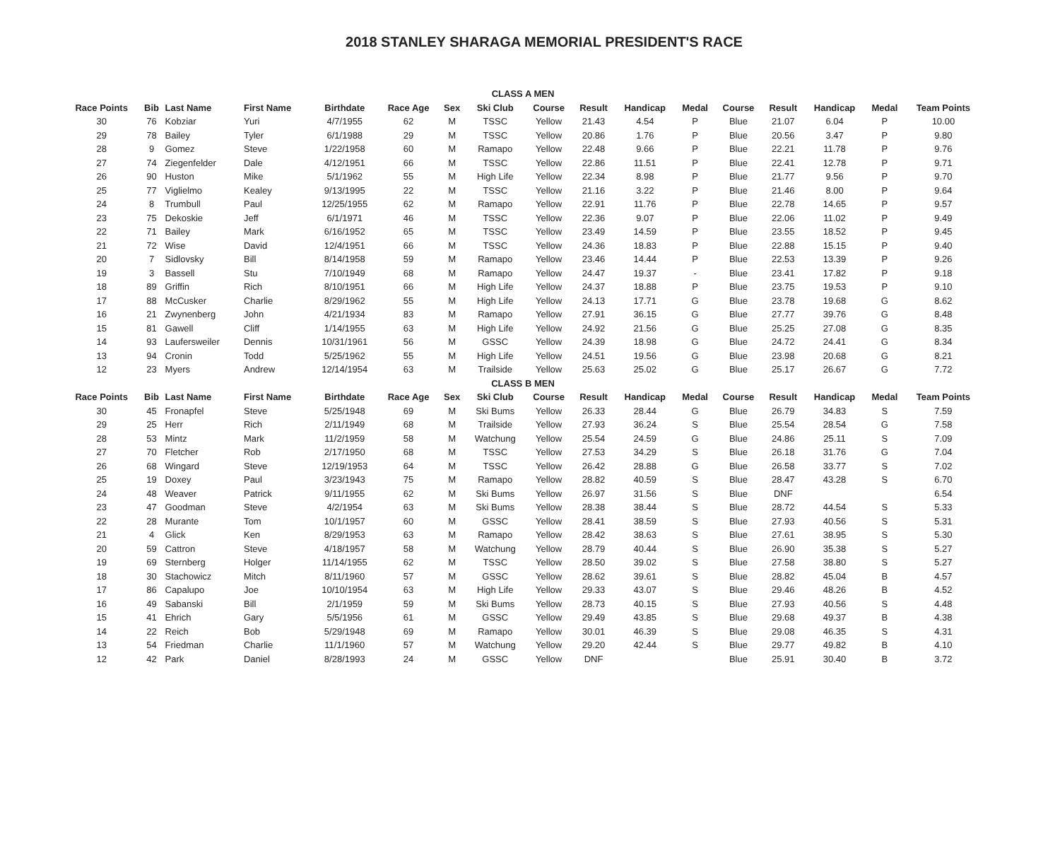2018 STANLEY SHARAGA MEMORIAL PRESIDENT'S RACE
| CLASS A MEN | | | | | | | | | | | | | | | | |
| Race Points | Bib | Last Name | First Name | Birthdate | Race Age | Sex | Ski Club | Course | Result | Handicap | Medal | Course | Result | Handicap | Medal | Team Points |
| 30 | 76 | Kobziar | Yuri | 4/7/1955 | 62 | M | TSSC | Yellow | 21.43 | 4.54 | P | Blue | 21.07 | 6.04 | P | 10.00 |
| 29 | 78 | Bailey | Tyler | 6/1/1988 | 29 | M | TSSC | Yellow | 20.86 | 1.76 | P | Blue | 20.56 | 3.47 | P | 9.80 |
| 28 | 9 | Gomez | Steve | 1/22/1958 | 60 | M | Ramapo | Yellow | 22.48 | 9.66 | P | Blue | 22.21 | 11.78 | P | 9.76 |
| 27 | 74 | Ziegenfelder | Dale | 4/12/1951 | 66 | M | TSSC | Yellow | 22.86 | 11.51 | P | Blue | 22.41 | 12.78 | P | 9.71 |
| 26 | 90 | Huston | Mike | 5/1/1962 | 55 | M | High Life | Yellow | 22.34 | 8.98 | P | Blue | 21.77 | 9.56 | P | 9.70 |
| 25 | 77 | Viglielmo | Kealey | 9/13/1995 | 22 | M | TSSC | Yellow | 21.16 | 3.22 | P | Blue | 21.46 | 8.00 | P | 9.64 |
| 24 | 8 | Trumbull | Paul | 12/25/1955 | 62 | M | Ramapo | Yellow | 22.91 | 11.76 | P | Blue | 22.78 | 14.65 | P | 9.57 |
| 23 | 75 | Dekoskie | Jeff | 6/1/1971 | 46 | M | TSSC | Yellow | 22.36 | 9.07 | P | Blue | 22.06 | 11.02 | P | 9.49 |
| 22 | 71 | Bailey | Mark | 6/16/1952 | 65 | M | TSSC | Yellow | 23.49 | 14.59 | P | Blue | 23.55 | 18.52 | P | 9.45 |
| 21 | 72 | Wise | David | 12/4/1951 | 66 | M | TSSC | Yellow | 24.36 | 18.83 | P | Blue | 22.88 | 15.15 | P | 9.40 |
| 20 | 7 | Sidlovsky | Bill | 8/14/1958 | 59 | M | Ramapo | Yellow | 23.46 | 14.44 | P | Blue | 22.53 | 13.39 | P | 9.26 |
| 19 | 3 | Bassell | Stu | 7/10/1949 | 68 | M | Ramapo | Yellow | 24.47 | 19.37 | - | Blue | 23.41 | 17.82 | P | 9.18 |
| 18 | 89 | Griffin | Rich | 8/10/1951 | 66 | M | High Life | Yellow | 24.37 | 18.88 | P | Blue | 23.75 | 19.53 | P | 9.10 |
| 17 | 88 | McCusker | Charlie | 8/29/1962 | 55 | M | High Life | Yellow | 24.13 | 17.71 | G | Blue | 23.78 | 19.68 | G | 8.62 |
| 16 | 21 | Zwynenberg | John | 4/21/1934 | 83 | M | Ramapo | Yellow | 27.91 | 36.15 | G | Blue | 27.77 | 39.76 | G | 8.48 |
| 15 | 81 | Gawell | Cliff | 1/14/1955 | 63 | M | High Life | Yellow | 24.92 | 21.56 | G | Blue | 25.25 | 27.08 | G | 8.35 |
| 14 | 93 | Laufersweiler | Dennis | 10/31/1961 | 56 | M | GSSC | Yellow | 24.39 | 18.98 | G | Blue | 24.72 | 24.41 | G | 8.34 |
| 13 | 94 | Cronin | Todd | 5/25/1962 | 55 | M | High Life | Yellow | 24.51 | 19.56 | G | Blue | 23.98 | 20.68 | G | 8.21 |
| 12 | 23 | Myers | Andrew | 12/14/1954 | 63 | M | Trailside | Yellow | 25.63 | 25.02 | G | Blue | 25.17 | 26.67 | G | 7.72 |
| CLASS B MEN | | | | | | | | | | | | | | | | |
| Race Points | Bib | Last Name | First Name | Birthdate | Race Age | Sex | Ski Club | Course | Result | Handicap | Medal | Course | Result | Handicap | Medal | Team Points |
| 30 | 45 | Fronapfel | Steve | 5/25/1948 | 69 | M | Ski Bums | Yellow | 26.33 | 28.44 | G | Blue | 26.79 | 34.83 | S | 7.59 |
| 29 | 25 | Herr | Rich | 2/11/1949 | 68 | M | Trailside | Yellow | 27.93 | 36.24 | S | Blue | 25.54 | 28.54 | G | 7.58 |
| 28 | 53 | Mintz | Mark | 11/2/1959 | 58 | M | Watchung | Yellow | 25.54 | 24.59 | G | Blue | 24.86 | 25.11 | S | 7.09 |
| 27 | 70 | Fletcher | Rob | 2/17/1950 | 68 | M | TSSC | Yellow | 27.53 | 34.29 | S | Blue | 26.18 | 31.76 | G | 7.04 |
| 26 | 68 | Wingard | Steve | 12/19/1953 | 64 | M | TSSC | Yellow | 26.42 | 28.88 | G | Blue | 26.58 | 33.77 | S | 7.02 |
| 25 | 19 | Doxey | Paul | 3/23/1943 | 75 | M | Ramapo | Yellow | 28.82 | 40.59 | S | Blue | 28.47 | 43.28 | S | 6.70 |
| 24 | 48 | Weaver | Patrick | 9/11/1955 | 62 | M | Ski Bums | Yellow | 26.97 | 31.56 | S | Blue | DNF | | | 6.54 |
| 23 | 47 | Goodman | Steve | 4/2/1954 | 63 | M | Ski Bums | Yellow | 28.38 | 38.44 | S | Blue | 28.72 | 44.54 | S | 5.33 |
| 22 | 28 | Murante | Tom | 10/1/1957 | 60 | M | GSSC | Yellow | 28.41 | 38.59 | S | Blue | 27.93 | 40.56 | S | 5.31 |
| 21 | 4 | Glick | Ken | 8/29/1953 | 63 | M | Ramapo | Yellow | 28.42 | 38.63 | S | Blue | 27.61 | 38.95 | S | 5.30 |
| 20 | 59 | Cattron | Steve | 4/18/1957 | 58 | M | Watchung | Yellow | 28.79 | 40.44 | S | Blue | 26.90 | 35.38 | S | 5.27 |
| 19 | 69 | Sternberg | Holger | 11/14/1955 | 62 | M | TSSC | Yellow | 28.50 | 39.02 | S | Blue | 27.58 | 38.80 | S | 5.27 |
| 18 | 30 | Stachowicz | Mitch | 8/11/1960 | 57 | M | GSSC | Yellow | 28.62 | 39.61 | S | Blue | 28.82 | 45.04 | B | 4.57 |
| 17 | 86 | Capalupo | Joe | 10/10/1954 | 63 | M | High Life | Yellow | 29.33 | 43.07 | S | Blue | 29.46 | 48.26 | B | 4.52 |
| 16 | 49 | Sabanski | Bill | 2/1/1959 | 59 | M | Ski Bums | Yellow | 28.73 | 40.15 | S | Blue | 27.93 | 40.56 | S | 4.48 |
| 15 | 41 | Ehrich | Gary | 5/5/1956 | 61 | M | GSSC | Yellow | 29.49 | 43.85 | S | Blue | 29.68 | 49.37 | B | 4.38 |
| 14 | 22 | Reich | Bob | 5/29/1948 | 69 | M | Ramapo | Yellow | 30.01 | 46.39 | S | Blue | 29.08 | 46.35 | S | 4.31 |
| 13 | 54 | Friedman | Charlie | 11/1/1960 | 57 | M | Watchung | Yellow | 29.20 | 42.44 | S | Blue | 29.77 | 49.82 | B | 4.10 |
| 12 | 42 | Park | Daniel | 8/28/1993 | 24 | M | GSSC | Yellow | DNF | | | Blue | 25.91 | 30.40 | B | 3.72 |